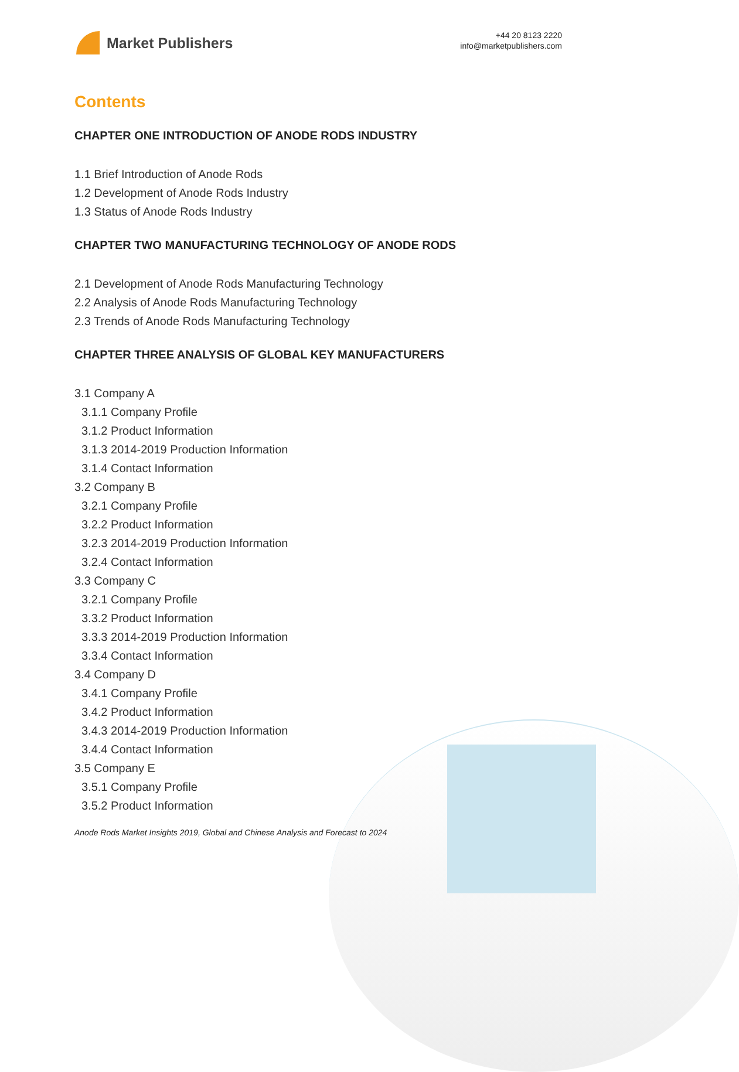Market Publishers
+44 20 8123 2220
info@marketpublishers.com
Contents
CHAPTER ONE INTRODUCTION OF ANODE RODS INDUSTRY
1.1 Brief Introduction of Anode Rods
1.2 Development of Anode Rods Industry
1.3 Status of Anode Rods Industry
CHAPTER TWO MANUFACTURING TECHNOLOGY OF ANODE RODS
2.1 Development of Anode Rods Manufacturing Technology
2.2 Analysis of Anode Rods Manufacturing Technology
2.3 Trends of Anode Rods Manufacturing Technology
CHAPTER THREE ANALYSIS OF GLOBAL KEY MANUFACTURERS
3.1 Company A
3.1.1 Company Profile
3.1.2 Product Information
3.1.3 2014-2019 Production Information
3.1.4 Contact Information
3.2 Company B
3.2.1 Company Profile
3.2.2 Product Information
3.2.3 2014-2019 Production Information
3.2.4 Contact Information
3.3 Company C
3.2.1 Company Profile
3.3.2 Product Information
3.3.3 2014-2019 Production Information
3.3.4 Contact Information
3.4 Company D
3.4.1 Company Profile
3.4.2 Product Information
3.4.3 2014-2019 Production Information
3.4.4 Contact Information
3.5 Company E
3.5.1 Company Profile
3.5.2 Product Information
Anode Rods Market Insights 2019, Global and Chinese Analysis and Forecast to 2024